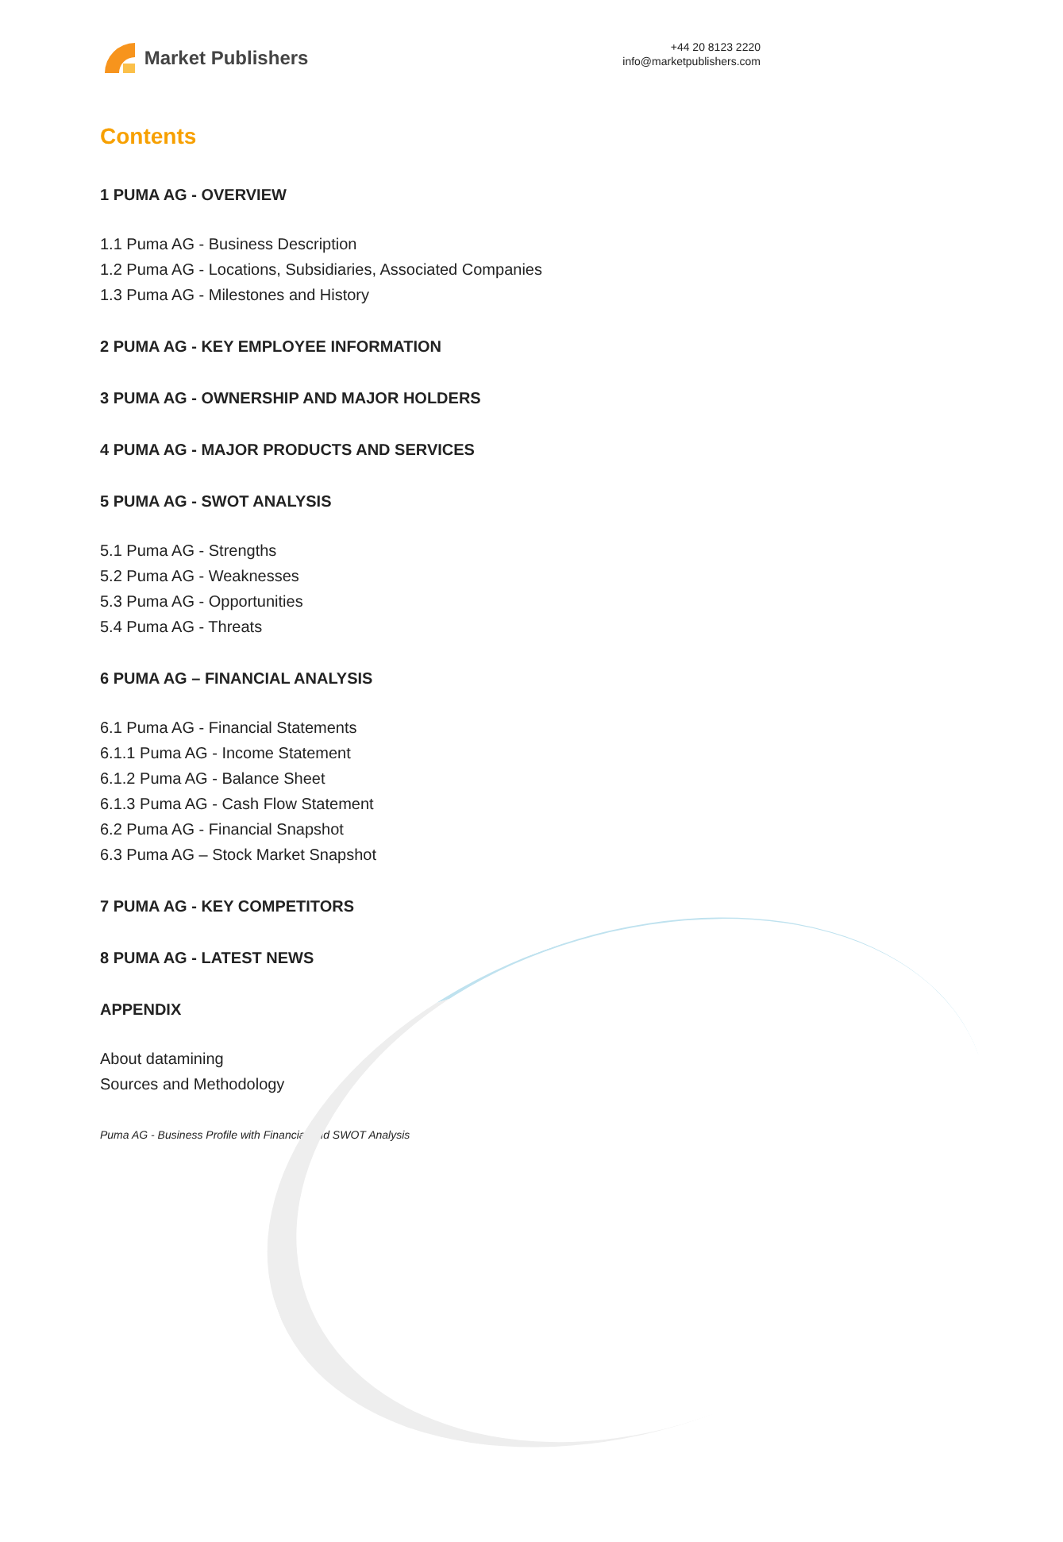Market Publishers
+44 20 8123 2220
info@marketpublishers.com
Contents
1 PUMA AG - OVERVIEW
1.1 Puma AG - Business Description
1.2 Puma AG - Locations, Subsidiaries, Associated Companies
1.3 Puma AG - Milestones and History
2 PUMA AG - KEY EMPLOYEE INFORMATION
3 PUMA AG - OWNERSHIP AND MAJOR HOLDERS
4 PUMA AG - MAJOR PRODUCTS AND SERVICES
5 PUMA AG - SWOT ANALYSIS
5.1 Puma AG - Strengths
5.2 Puma AG - Weaknesses
5.3 Puma AG - Opportunities
5.4 Puma AG - Threats
6 PUMA AG – FINANCIAL ANALYSIS
6.1 Puma AG - Financial Statements
6.1.1 Puma AG - Income Statement
6.1.2 Puma AG - Balance Sheet
6.1.3 Puma AG - Cash Flow Statement
6.2 Puma AG - Financial Snapshot
6.3 Puma AG – Stock Market Snapshot
7 PUMA AG - KEY COMPETITORS
8 PUMA AG - LATEST NEWS
APPENDIX
About datamining
Sources and Methodology
Puma AG - Business Profile with Financial and SWOT Analysis